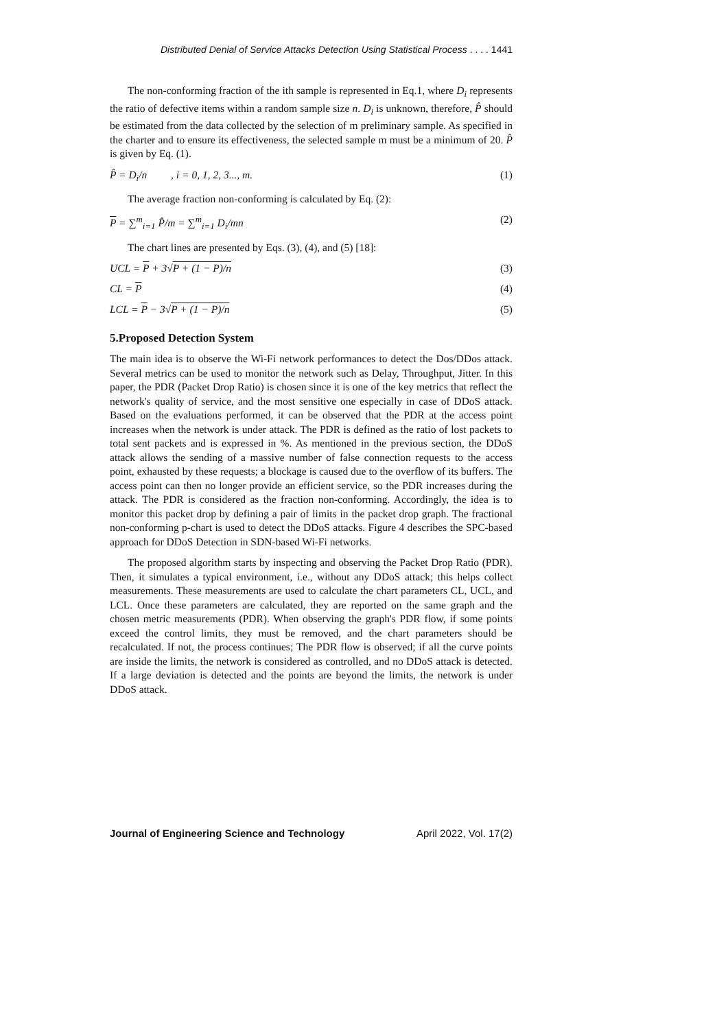Distributed Denial of Service Attacks Detection Using Statistical Process . . . . 1441
The non-conforming fraction of the ith sample is represented in Eq.1, where D<sub>i</sub> represents the ratio of defective items within a random sample size n. D<sub>i</sub> is unknown, therefore, P̂ should be estimated from the data collected by the selection of m preliminary sample. As specified in the charter and to ensure its effectiveness, the selected sample m must be a minimum of 20. P̂ is given by Eq. (1).
P̂ = D<sub>i</sub>/n , i = 0, 1, 2, 3..., m. (1)
The average fraction non-conforming is calculated by Eq. (2):
P = ∑<sup>m</sup><sub>i=1</sub> P̂/m = ∑<sup>m</sup><sub>i=1</sub> D<sub>i</sub>/mn (2)
The chart lines are presented by Eqs. (3), (4), and (5) [18]:
UCL = P + 3√P + (1 − P)/n (3)
CL = P (4)
LCL = P − 3√P + (1 − P)/n (5)
5.Proposed Detection System
The main idea is to observe the Wi-Fi network performances to detect the Dos/DDos attack. Several metrics can be used to monitor the network such as Delay, Throughput, Jitter. In this paper, the PDR (Packet Drop Ratio) is chosen since it is one of the key metrics that reflect the network's quality of service, and the most sensitive one especially in case of DDoS attack. Based on the evaluations performed, it can be observed that the PDR at the access point increases when the network is under attack. The PDR is defined as the ratio of lost packets to total sent packets and is expressed in %. As mentioned in the previous section, the DDoS attack allows the sending of a massive number of false connection requests to the access point, exhausted by these requests; a blockage is caused due to the overflow of its buffers. The access point can then no longer provide an efficient service, so the PDR increases during the attack. The PDR is considered as the fraction non-conforming. Accordingly, the idea is to monitor this packet drop by defining a pair of limits in the packet drop graph. The fractional non-conforming p-chart is used to detect the DDoS attacks. Figure 4 describes the SPC-based approach for DDoS Detection in SDN-based Wi-Fi networks.
The proposed algorithm starts by inspecting and observing the Packet Drop Ratio (PDR). Then, it simulates a typical environment, i.e., without any DDoS attack; this helps collect measurements. These measurements are used to calculate the chart parameters CL, UCL, and LCL. Once these parameters are calculated, they are reported on the same graph and the chosen metric measurements (PDR). When observing the graph's PDR flow, if some points exceed the control limits, they must be removed, and the chart parameters should be recalculated. If not, the process continues; The PDR flow is observed; if all the curve points are inside the limits, the network is considered as controlled, and no DDoS attack is detected. If a large deviation is detected and the points are beyond the limits, the network is under DDoS attack.
Journal of Engineering Science and Technology April 2022, Vol. 17(2)